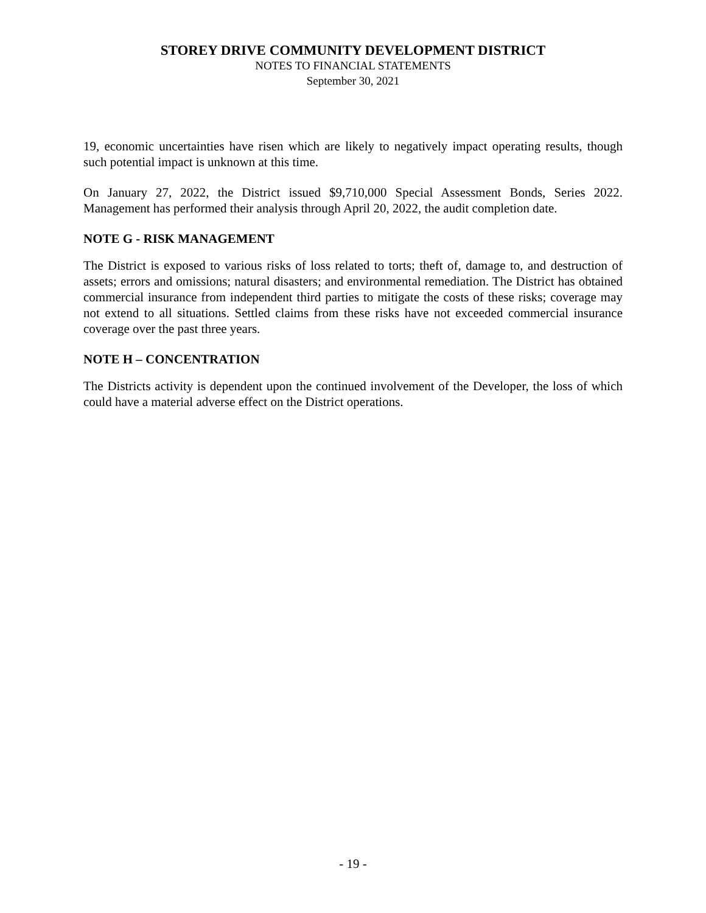STOREY DRIVE COMMUNITY DEVELOPMENT DISTRICT
NOTES TO FINANCIAL STATEMENTS
September 30, 2021
19, economic uncertainties have risen which are likely to negatively impact operating results, though such potential impact is unknown at this time.
On January 27, 2022, the District issued $9,710,000 Special Assessment Bonds, Series 2022. Management has performed their analysis through April 20, 2022, the audit completion date.
NOTE G - RISK MANAGEMENT
The District is exposed to various risks of loss related to torts; theft of, damage to, and destruction of assets; errors and omissions; natural disasters; and environmental remediation. The District has obtained commercial insurance from independent third parties to mitigate the costs of these risks; coverage may not extend to all situations. Settled claims from these risks have not exceeded commercial insurance coverage over the past three years.
NOTE H – CONCENTRATION
The Districts activity is dependent upon the continued involvement of the Developer, the loss of which could have a material adverse effect on the District operations.
- 19 -